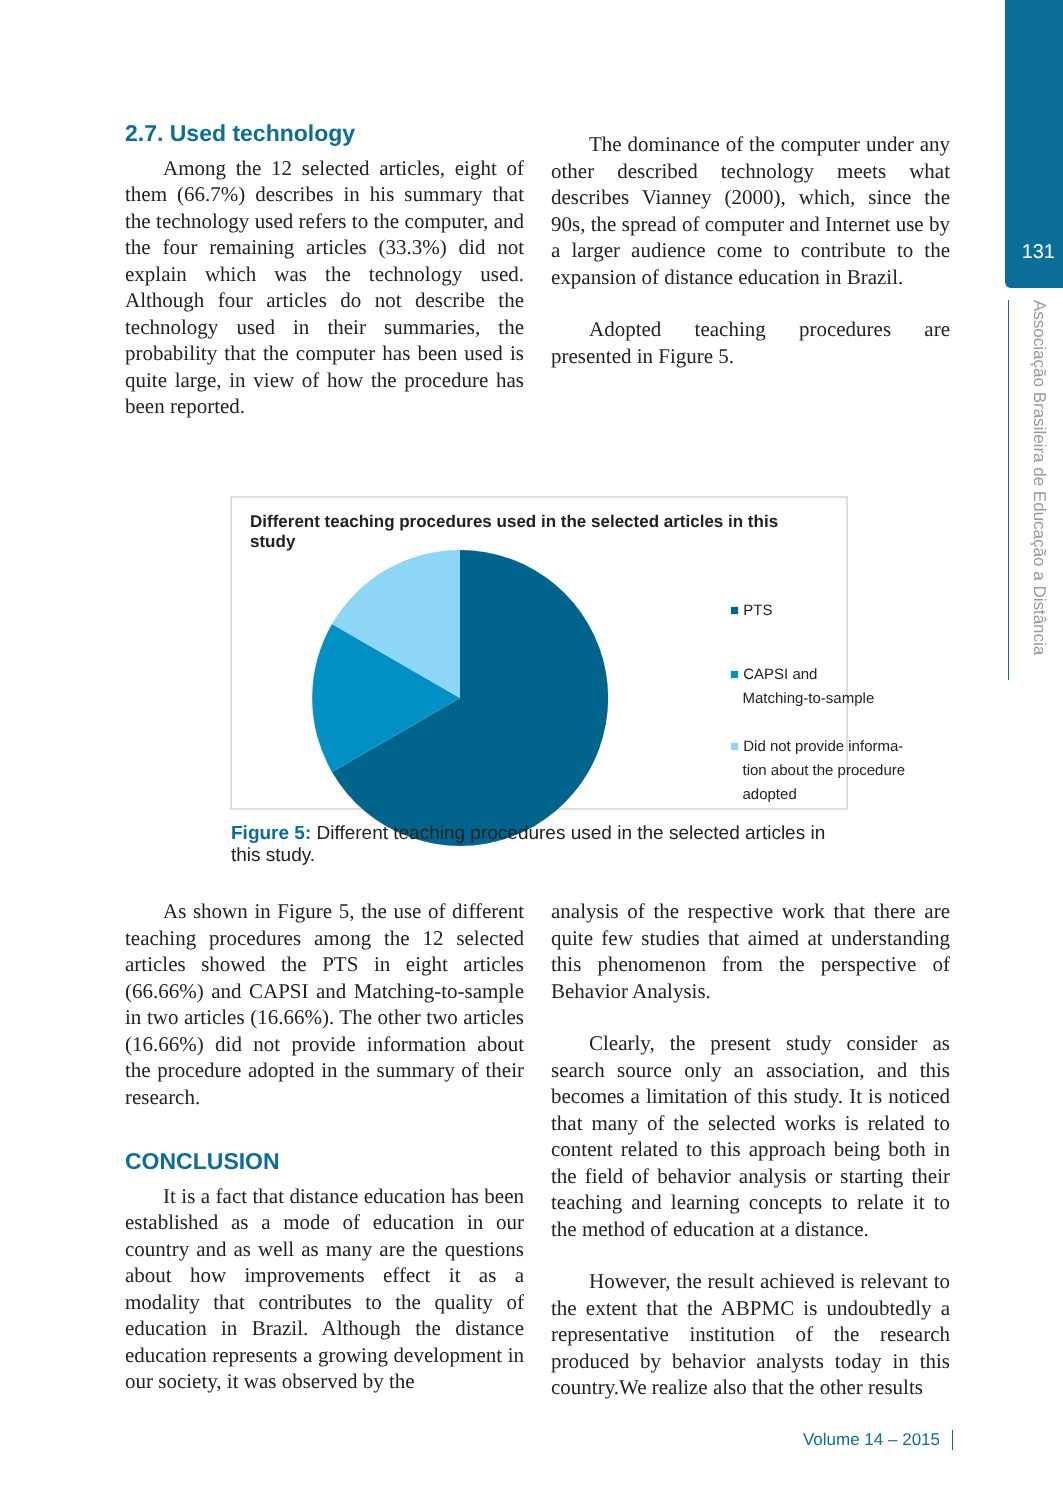131
Associação Brasileira de Educação a Distância
2.7. Used technology
Among the 12 selected articles, eight of them (66.7%) describes in his summary that the technology used refers to the computer, and the four remaining articles (33.3%) did not explain which was the technology used. Although four articles do not describe the technology used in their summaries, the probability that the computer has been used is quite large, in view of how the procedure has been reported.
The dominance of the computer under any other described technology meets what describes Vianney (2000), which, since the 90s, the spread of computer and Internet use by a larger audience come to contribute to the expansion of distance education in Brazil.
Adopted teaching procedures are presented in Figure 5.
Different teaching procedures used in the selected articles in this study
■ PTS
■ CAPSI and
Matching-to-sample
■ Did not provide informa-
tion about the procedure
adopted
Figure 5: Different teaching procedures used in the selected articles in this study.
As shown in Figure 5, the use of different teaching procedures among the 12 selected articles showed the PTS in eight articles (66.66%) and CAPSI and Matching-to-sample in two articles (16.66%). The other two articles (16.66%) did not provide information about the procedure adopted in the summary of their research.
CONCLUSION
It is a fact that distance education has been established as a mode of education in our country and as well as many are the questions about how improvements effect it as a modality that contributes to the quality of education in Brazil. Although the distance education represents a growing development in our society, it was observed by the
analysis of the respective work that there are quite few studies that aimed at understanding this phenomenon from the perspective of Behavior Analysis.
Clearly, the present study consider as search source only an association, and this becomes a limitation of this study. It is noticed that many of the selected works is related to content related to this approach being both in the field of behavior analysis or starting their teaching and learning concepts to relate it to the method of education at a distance.
However, the result achieved is relevant to the extent that the ABPMC is undoubtedly a representative institution of the research produced by behavior analysts today in this country.We realize also that the other results
Volume 14 – 2015